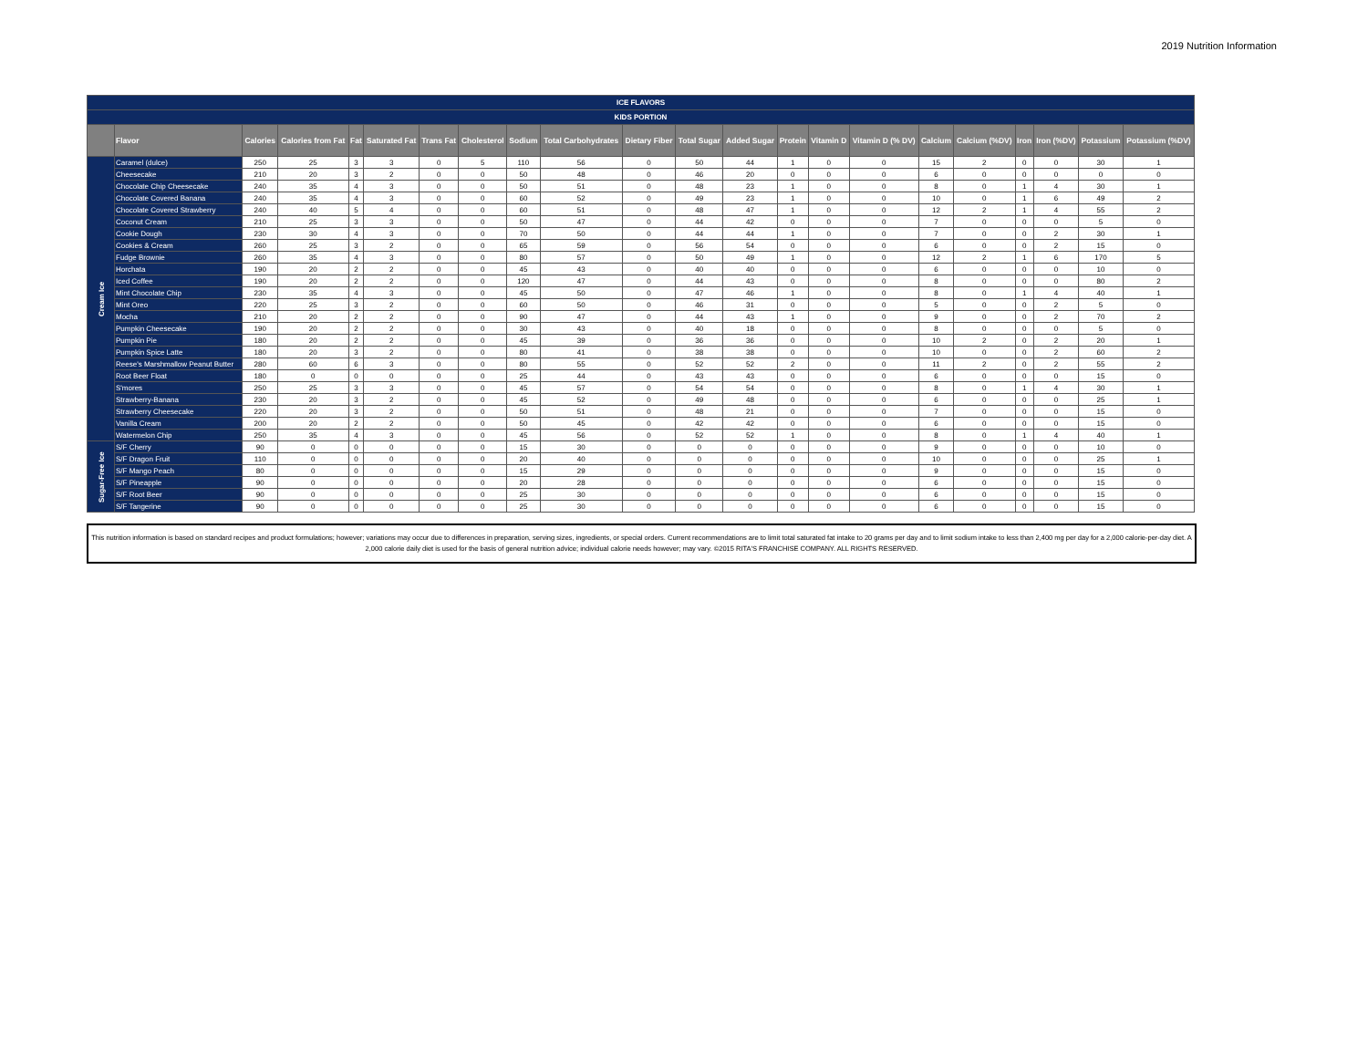2019 Nutrition Information
| ICE FLAVORS | | | | | | | | | | | | | | | | | | | | | |
| --- | --- | --- | --- | --- | --- | --- | --- | --- | --- | --- | --- | --- | --- | --- | --- | --- | --- | --- | --- | --- | --- |
| KIDS PORTION | | | | | | | | | | | | | | | | | | | | | |
| | Flavor | Calories | Calories from Fat | Fat | Saturated Fat | Trans Fat | Cholesterol | Sodium | Total Carbohydrates | Dietary Fiber | Total Sugar | Added Sugar | Protein | Vitamin D | Vitamin D (% DV) | Calcium | Calcium (%DV) | Iron | Iron (%DV) | Potassium | Potassium (%DV) |
| Cream Ice | Caramel (dulce) | 250 | 25 | 3 | 3 | 0 | 5 | 110 | 56 | 0 | 50 | 44 | 1 | 0 | 0 | 15 | 2 | 0 | 0 | 30 | 1 |
| | Cheesecake | 210 | 20 | 3 | 2 | 0 | 0 | 50 | 48 | 0 | 46 | 20 | 0 | 0 | 0 | 6 | 0 | 0 | 0 | 0 | 0 |
| | Chocolate Chip Cheesecake | 240 | 35 | 4 | 3 | 0 | 0 | 50 | 51 | 0 | 48 | 23 | 1 | 0 | 0 | 8 | 0 | 1 | 4 | 30 | 1 |
| | Chocolate Covered Banana | 240 | 35 | 4 | 3 | 0 | 0 | 60 | 52 | 0 | 49 | 23 | 1 | 0 | 0 | 10 | 0 | 1 | 6 | 49 | 2 |
| | Chocolate Covered Strawberry | 240 | 40 | 5 | 4 | 0 | 0 | 60 | 51 | 0 | 48 | 47 | 1 | 0 | 0 | 12 | 2 | 1 | 4 | 55 | 2 |
| | Coconut Cream | 210 | 25 | 3 | 3 | 0 | 0 | 50 | 47 | 0 | 44 | 42 | 0 | 0 | 0 | 7 | 0 | 0 | 0 | 5 | 0 |
| | Cookie Dough | 230 | 30 | 4 | 3 | 0 | 0 | 70 | 50 | 0 | 44 | 44 | 1 | 0 | 0 | 7 | 0 | 0 | 2 | 30 | 1 |
| | Cookies & Cream | 260 | 25 | 3 | 2 | 0 | 0 | 65 | 59 | 0 | 56 | 54 | 0 | 0 | 0 | 6 | 0 | 0 | 2 | 15 | 0 |
| | Fudge Brownie | 260 | 35 | 4 | 3 | 0 | 0 | 80 | 57 | 0 | 50 | 49 | 1 | 0 | 0 | 12 | 2 | 1 | 6 | 170 | 5 |
| | Horchata | 190 | 20 | 2 | 2 | 0 | 0 | 45 | 43 | 0 | 40 | 40 | 0 | 0 | 0 | 6 | 0 | 0 | 0 | 10 | 0 |
| | Iced Coffee | 190 | 20 | 2 | 2 | 0 | 0 | 120 | 47 | 0 | 44 | 43 | 0 | 0 | 0 | 8 | 0 | 0 | 0 | 80 | 2 |
| | Mint Chocolate Chip | 230 | 35 | 4 | 3 | 0 | 0 | 45 | 50 | 0 | 47 | 46 | 1 | 0 | 0 | 8 | 0 | 1 | 4 | 40 | 1 |
| | Mint Oreo | 220 | 25 | 3 | 2 | 0 | 0 | 60 | 50 | 0 | 46 | 31 | 0 | 0 | 0 | 5 | 0 | 0 | 2 | 5 | 0 |
| | Mocha | 210 | 20 | 2 | 2 | 0 | 0 | 90 | 47 | 0 | 44 | 43 | 1 | 0 | 0 | 9 | 0 | 0 | 2 | 70 | 2 |
| | Pumpkin Cheesecake | 190 | 20 | 2 | 2 | 0 | 0 | 30 | 43 | 0 | 40 | 18 | 0 | 0 | 0 | 8 | 0 | 0 | 0 | 5 | 0 |
| | Pumpkin Pie | 180 | 20 | 2 | 2 | 0 | 0 | 45 | 39 | 0 | 36 | 36 | 0 | 0 | 0 | 10 | 2 | 0 | 2 | 20 | 1 |
| | Pumpkin Spice Latte | 180 | 20 | 3 | 2 | 0 | 0 | 80 | 41 | 0 | 38 | 38 | 0 | 0 | 0 | 10 | 0 | 0 | 2 | 60 | 2 |
| | Reese's Marshmallow Peanut Butter | 280 | 60 | 6 | 3 | 0 | 0 | 80 | 55 | 0 | 52 | 52 | 2 | 0 | 0 | 11 | 2 | 0 | 2 | 55 | 2 |
| | Root Beer Float | 180 | 0 | 0 | 0 | 0 | 0 | 25 | 44 | 0 | 43 | 43 | 0 | 0 | 0 | 6 | 0 | 0 | 0 | 15 | 0 |
| | S'mores | 250 | 25 | 3 | 3 | 0 | 0 | 45 | 57 | 0 | 54 | 54 | 0 | 0 | 0 | 8 | 0 | 1 | 4 | 30 | 1 |
| | Strawberry-Banana | 230 | 20 | 3 | 2 | 0 | 0 | 45 | 52 | 0 | 49 | 48 | 0 | 0 | 0 | 6 | 0 | 0 | 0 | 25 | 1 |
| | Strawberry Cheesecake | 220 | 20 | 3 | 2 | 0 | 0 | 50 | 51 | 0 | 48 | 21 | 0 | 0 | 0 | 7 | 0 | 0 | 0 | 15 | 0 |
| | Vanilla Cream | 200 | 20 | 2 | 2 | 0 | 0 | 50 | 45 | 0 | 42 | 42 | 0 | 0 | 0 | 6 | 0 | 0 | 0 | 15 | 0 |
| | Watermelon Chip | 250 | 35 | 4 | 3 | 0 | 0 | 45 | 56 | 0 | 52 | 52 | 1 | 0 | 0 | 8 | 0 | 1 | 4 | 40 | 1 |
| Sugar-Free Ice | S/F Cherry | 90 | 0 | 0 | 0 | 0 | 0 | 15 | 30 | 0 | 0 | 0 | 0 | 0 | 0 | 9 | 0 | 0 | 0 | 10 | 0 |
| | S/F Dragon Fruit | 110 | 0 | 0 | 0 | 0 | 0 | 20 | 40 | 0 | 0 | 0 | 0 | 0 | 0 | 10 | 0 | 0 | 0 | 25 | 1 |
| | S/F Mango Peach | 80 | 0 | 0 | 0 | 0 | 0 | 15 | 29 | 0 | 0 | 0 | 0 | 0 | 0 | 9 | 0 | 0 | 0 | 15 | 0 |
| | S/F Pineapple | 90 | 0 | 0 | 0 | 0 | 0 | 20 | 28 | 0 | 0 | 0 | 0 | 0 | 0 | 6 | 0 | 0 | 0 | 15 | 0 |
| | S/F Root Beer | 90 | 0 | 0 | 0 | 0 | 0 | 25 | 30 | 0 | 0 | 0 | 0 | 0 | 0 | 6 | 0 | 0 | 0 | 15 | 0 |
| | S/F Tangerine | 90 | 0 | 0 | 0 | 0 | 0 | 25 | 30 | 0 | 0 | 0 | 0 | 0 | 0 | 6 | 0 | 0 | 0 | 15 | 0 |
This nutrition information is based on standard recipes and product formulations; however; variations may occur due to differences in preparation, serving sizes, ingredients, or special orders. Current recommendations are to limit total saturated fat intake to 20 grams per day and to limit sodium intake to less than 2,400 mg per day for a 2,000 calorie-per-day diet. A 2,000 calorie daily diet is used for the basis of general nutrition advice; individual calorie needs however; may vary. ©2015 RITA'S FRANCHISE COMPANY. ALL RIGHTS RESERVED.